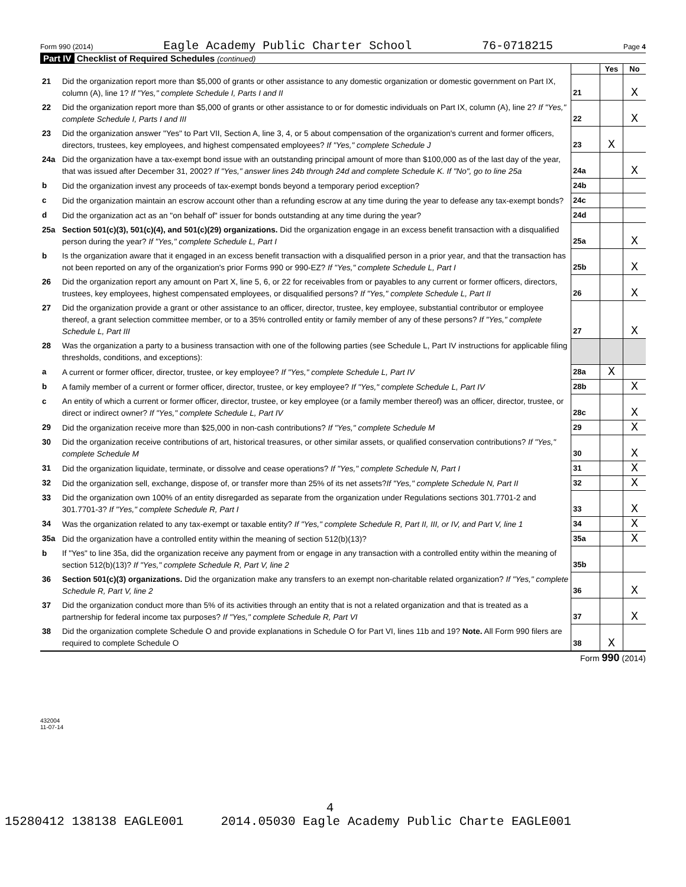Form 990 (2014) Eagle Academy Public Charter School 76-0718215 Page 4
Part IV Checklist of Required Schedules (continued)
| | | | Yes | No |
| 21 | Did the organization report more than $5,000 of grants or other assistance to any domestic organization or domestic government on Part IX, column (A), line 1? If "Yes," complete Schedule I, Parts I and II | 21 | | X |
| 22 | Did the organization report more than $5,000 of grants or other assistance to or for domestic individuals on Part IX, column (A), line 2? If "Yes," complete Schedule I, Parts I and III | 22 | | X |
| 23 | Did the organization answer "Yes" to Part VII, Section A, line 3, 4, or 5 about compensation of the organization's current and former officers, directors, trustees, key employees, and highest compensated employees? If "Yes," complete Schedule J | 23 | X | |
| 24a | Did the organization have a tax-exempt bond issue with an outstanding principal amount of more than $100,000 as of the last day of the year, that was issued after December 31, 2002? If "Yes," answer lines 24b through 24d and complete Schedule K. If "No", go to line 25a | 24a | | X |
| b | Did the organization invest any proceeds of tax-exempt bonds beyond a temporary period exception? | 24b | | |
| c | Did the organization maintain an escrow account other than a refunding escrow at any time during the year to defease any tax-exempt bonds? | 24c | | |
| d | Did the organization act as an "on behalf of" issuer for bonds outstanding at any time during the year? | 24d | | |
| 25a | Section 501(c)(3), 501(c)(4), and 501(c)(29) organizations. Did the organization engage in an excess benefit transaction with a disqualified person during the year? If "Yes," complete Schedule L, Part I | 25a | | X |
| b | Is the organization aware that it engaged in an excess benefit transaction with a disqualified person in a prior year, and that the transaction has not been reported on any of the organization's prior Forms 990 or 990-EZ? If "Yes," complete Schedule L, Part I | 25b | | X |
| 26 | Did the organization report any amount on Part X, line 5, 6, or 22 for receivables from or payables to any current or former officers, directors, trustees, key employees, highest compensated employees, or disqualified persons? If "Yes," complete Schedule L, Part II | 26 | | X |
| 27 | Did the organization provide a grant or other assistance to an officer, director, trustee, key employee, substantial contributor or employee thereof, a grant selection committee member, or to a 35% controlled entity or family member of any of these persons? If "Yes," complete Schedule L, Part III | 27 | | X |
| 28 | Was the organization a party to a business transaction with one of the following parties (see Schedule L, Part IV instructions for applicable filing thresholds, conditions, and exceptions): | | | |
| a | A current or former officer, director, trustee, or key employee? If "Yes," complete Schedule L, Part IV | 28a | X | |
| b | A family member of a current or former officer, director, trustee, or key employee? If "Yes," complete Schedule L, Part IV | 28b | | X |
| c | An entity of which a current or former officer, director, trustee, or key employee (or a family member thereof) was an officer, director, trustee, or direct or indirect owner? If "Yes," complete Schedule L, Part IV | 28c | | X |
| 29 | Did the organization receive more than $25,000 in non-cash contributions? If "Yes," complete Schedule M | 29 | | X |
| 30 | Did the organization receive contributions of art, historical treasures, or other similar assets, or qualified conservation contributions? If "Yes," complete Schedule M | 30 | | X |
| 31 | Did the organization liquidate, terminate, or dissolve and cease operations? If "Yes," complete Schedule N, Part I | 31 | | X |
| 32 | Did the organization sell, exchange, dispose of, or transfer more than 25% of its net assets? If "Yes," complete Schedule N, Part II | 32 | | X |
| 33 | Did the organization own 100% of an entity disregarded as separate from the organization under Regulations sections 301.7701-2 and 301.7701-3? If "Yes," complete Schedule R, Part I | 33 | | X |
| 34 | Was the organization related to any tax-exempt or taxable entity? If "Yes," complete Schedule R, Part II, III, or IV, and Part V, line 1 | 34 | | X |
| 35a | Did the organization have a controlled entity within the meaning of section 512(b)(13)? | 35a | | X |
| b | If "Yes" to line 35a, did the organization receive any payment from or engage in any transaction with a controlled entity within the meaning of section 512(b)(13)? If "Yes," complete Schedule R, Part V, line 2 | 35b | | |
| 36 | Section 501(c)(3) organizations. Did the organization make any transfers to an exempt non-charitable related organization? If "Yes," complete Schedule R, Part V, line 2 | 36 | | X |
| 37 | Did the organization conduct more than 5% of its activities through an entity that is not a related organization and that is treated as a partnership for federal income tax purposes? If "Yes," complete Schedule R, Part VI | 37 | | X |
| 38 | Did the organization complete Schedule O and provide explanations in Schedule O for Part VI, lines 11b and 19? Note. All Form 990 filers are required to complete Schedule O | 38 | X | |
Form 990 (2014)
432004
11-07-14
4
15280412 138138 EAGLE001 2014.05030 Eagle Academy Public Charte EAGLE001